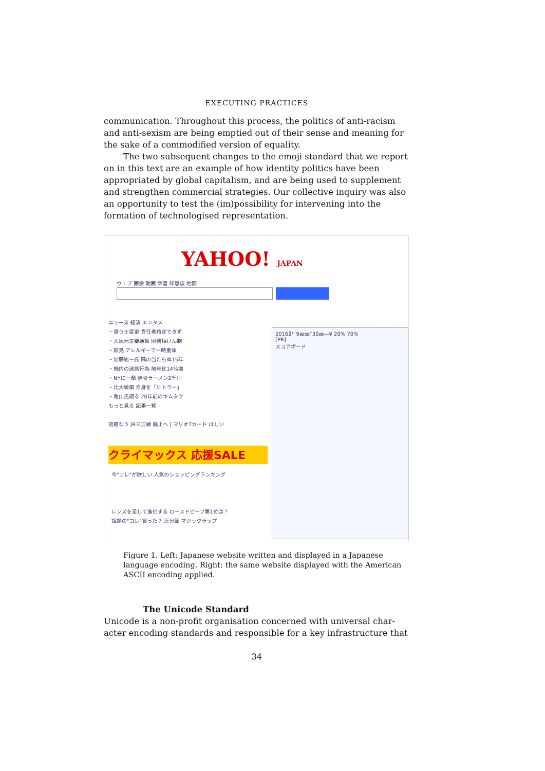EXECUTING PRACTICES
communication. Throughout this process, the politics of anti-racism and anti-sexism are being emptied out of their sense and meaning for the sake of a commodified version of equality.
The two subsequent changes to the emoji standard that we report on in this text are an example of how identity politics have been appropriated by global capitalism, and are being used to supplement and strengthen commercial strategies. Our collective inquiry was also an opportunity to test the (im)possibility for intervening into the formation of technologised representation.
YAHOO! JAPAN
ウェブ 画像 動画 辞書 知恵袋 地図
ニュース 経済 エンタメ
・盛り土変更 責任者特定できず
・人民元主要通貨 財務相けん制
・図見 アレルギーで一時重体
・加藤紘一氏 隅の当たらぬ15年
・機内の迷惑行為 前年比14%増
・NYに一蘭 豚骨ラーメン2千円
・比大統領 自身を「ヒトラー」
・亀山氏語る 20年前のキムタク
もっと見る 記事一覧
話題なう JR三江線 廃止へ | マリオTカード ほしい
クライマックス 応援SALE
今"コレ"が欲しい 人気のショッピングランキング
レンズを足して進化する ロースドビーフ第1位は？
話題の"コレ"買った？ 圧分節 マジックラップ
2016å¹´9æœˆ30æ—¥ 20% 70%
[PR]
スコアボード
Figure 1. Left: Japanese website written and displayed in a Japanese language encoding. Right: the same website displayed with the American ASCII encoding applied.
The Unicode Standard
Unicode is a non-profit organisation concerned with universal char-acter encoding standards and responsible for a key infrastructure that
34